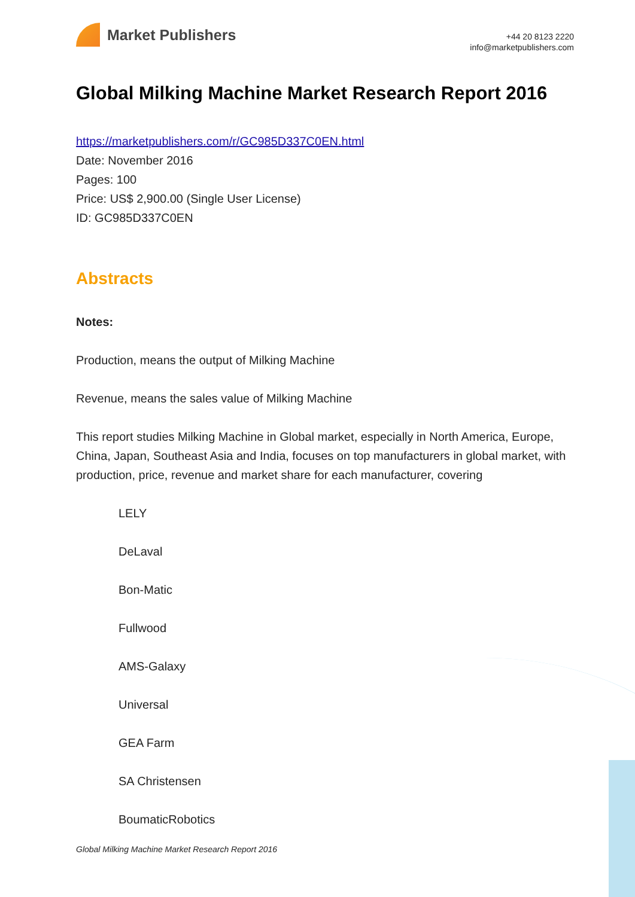Market Publishers
+44 20 8123 2220
info@marketpublishers.com
Global Milking Machine Market Research Report 2016
https://marketpublishers.com/r/GC985D337C0EN.html
Date: November 2016
Pages: 100
Price: US$ 2,900.00 (Single User License)
ID: GC985D337C0EN
Abstracts
Notes:
Production, means the output of Milking Machine
Revenue, means the sales value of Milking Machine
This report studies Milking Machine in Global market, especially in North America, Europe, China, Japan, Southeast Asia and India, focuses on top manufacturers in global market, with production, price, revenue and market share for each manufacturer, covering
LELY
DeLaval
Bon-Matic
Fullwood
AMS-Galaxy
Universal
GEA Farm
SA Christensen
BoumaticRobotics
Global Milking Machine Market Research Report 2016